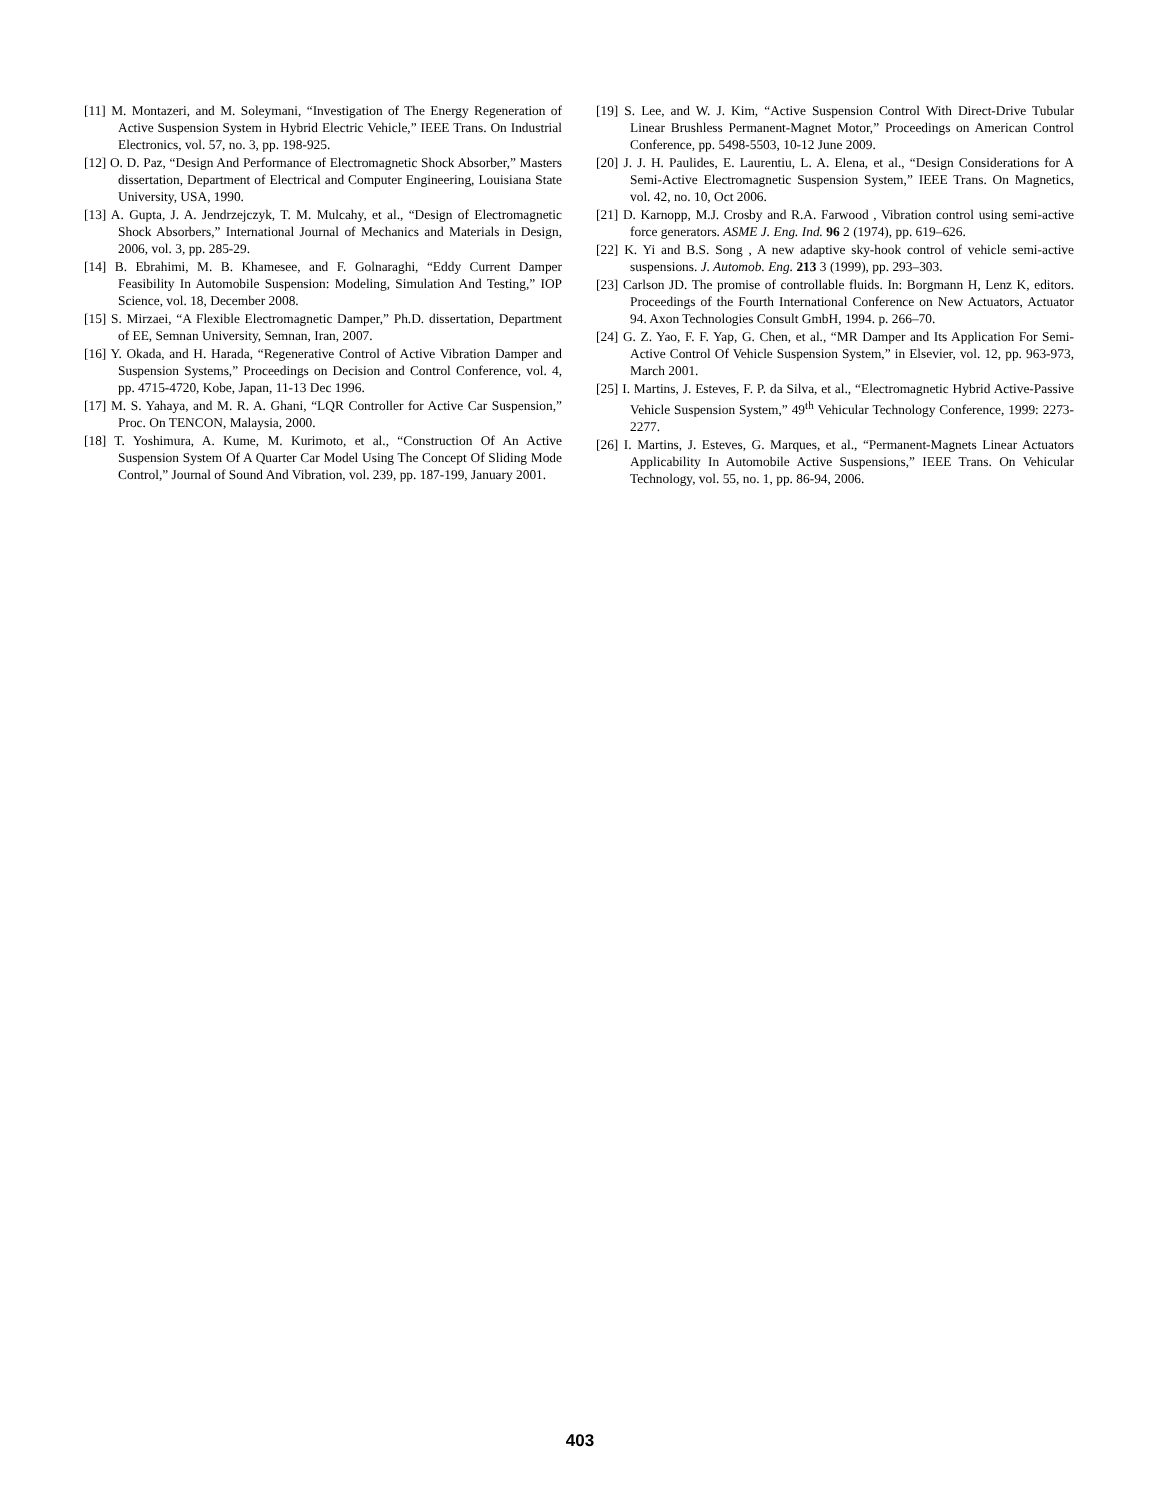[11] M. Montazeri, and M. Soleymani, “Investigation of The Energy Regeneration of Active Suspension System in Hybrid Electric Vehicle,” IEEE Trans. On Industrial Electronics, vol. 57, no. 3, pp. 198-925.
[12] O. D. Paz, “Design And Performance of Electromagnetic Shock Absorber,” Masters dissertation, Department of Electrical and Computer Engineering, Louisiana State University, USA, 1990.
[13] A. Gupta, J. A. Jendrzejczyk, T. M. Mulcahy, et al., “Design of Electromagnetic Shock Absorbers,” International Journal of Mechanics and Materials in Design, 2006, vol. 3, pp. 285-29.
[14] B. Ebrahimi, M. B. Khamesee, and F. Golnaraghi, “Eddy Current Damper Feasibility In Automobile Suspension: Modeling, Simulation And Testing,” IOP Science, vol. 18, December 2008.
[15] S. Mirzaei, “A Flexible Electromagnetic Damper,” Ph.D. dissertation, Department of EE, Semnan University, Semnan, Iran, 2007.
[16] Y. Okada, and H. Harada, “Regenerative Control of Active Vibration Damper and Suspension Systems,” Proceedings on Decision and Control Conference, vol. 4, pp. 4715-4720, Kobe, Japan, 11-13 Dec 1996.
[17] M. S. Yahaya, and M. R. A. Ghani, “LQR Controller for Active Car Suspension,” Proc. On TENCON, Malaysia, 2000.
[18] T. Yoshimura, A. Kume, M. Kurimoto, et al., “Construction Of An Active Suspension System Of A Quarter Car Model Using The Concept Of Sliding Mode Control,” Journal of Sound And Vibration, vol. 239, pp. 187-199, January 2001.
[19] S. Lee, and W. J. Kim, “Active Suspension Control With Direct-Drive Tubular Linear Brushless Permanent-Magnet Motor,” Proceedings on American Control Conference, pp. 5498-5503, 10-12 June 2009.
[20] J. J. H. Paulides, E. Laurentiu, L. A. Elena, et al., “Design Considerations for A Semi-Active Electromagnetic Suspension System,” IEEE Trans. On Magnetics, vol. 42, no. 10, Oct 2006.
[21] D. Karnopp, M.J. Crosby and R.A. Farwood , Vibration control using semi-active force generators. ASME J. Eng. Ind. 96 2 (1974), pp. 619–626.
[22] K. Yi and B.S. Song , A new adaptive sky-hook control of vehicle semi-active suspensions. J. Automob. Eng. 213 3 (1999), pp. 293–303.
[23] Carlson JD. The promise of controllable fluids. In: Borgmann H, Lenz K, editors. Proceedings of the Fourth International Conference on New Actuators, Actuator 94. Axon Technologies Consult GmbH, 1994. p. 266–70.
[24] G. Z. Yao, F. F. Yap, G. Chen, et al., “MR Damper and Its Application For Semi-Active Control Of Vehicle Suspension System,” in Elsevier, vol. 12, pp. 963-973, March 2001.
[25] I. Martins, J. Esteves, F. P. da Silva, et al., “Electromagnetic Hybrid Active-Passive Vehicle Suspension System,” 49<sup>th</sup> Vehicular Technology Conference, 1999: 2273-2277.
[26] I. Martins, J. Esteves, G. Marques, et al., “Permanent-Magnets Linear Actuators Applicability In Automobile Active Suspensions,” IEEE Trans. On Vehicular Technology, vol. 55, no. 1, pp. 86-94, 2006.
403